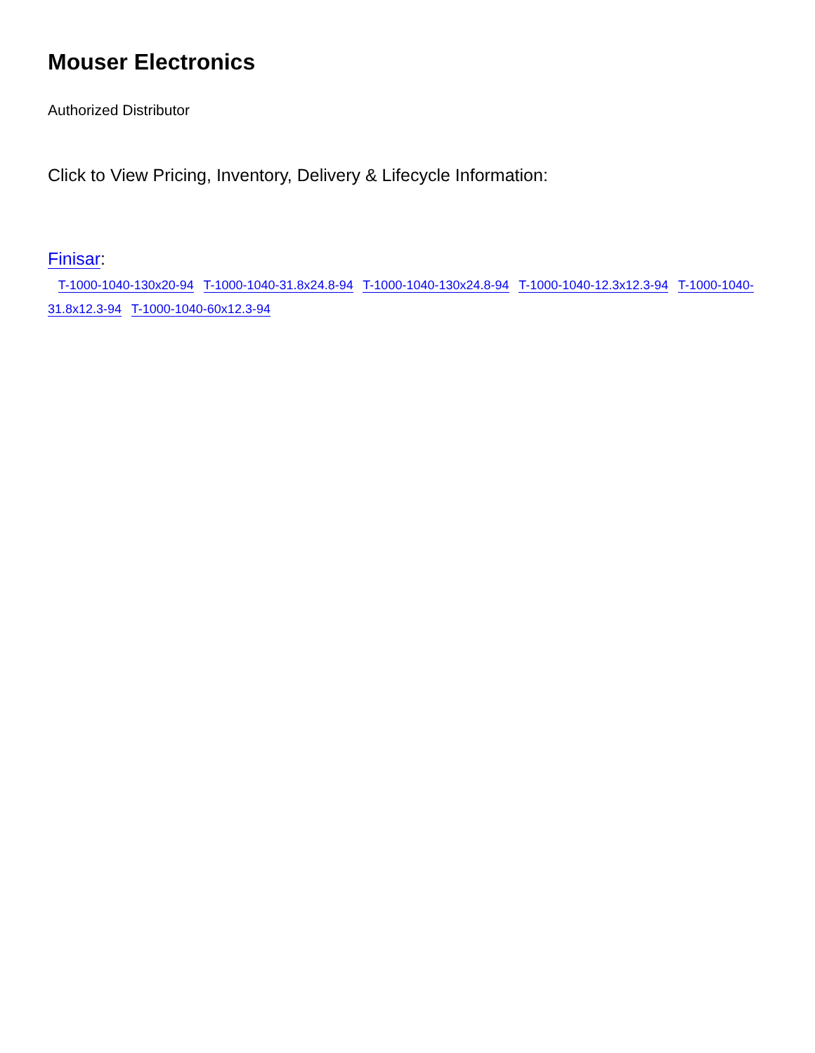Mouser Electronics
Authorized Distributor
Click to View Pricing, Inventory, Delivery & Lifecycle Information:
Finisar:
T-1000-1040-130x20-94 T-1000-1040-31.8x24.8-94 T-1000-1040-130x24.8-94 T-1000-1040-12.3x12.3-94 T-1000-1040-31.8x12.3-94 T-1000-1040-60x12.3-94